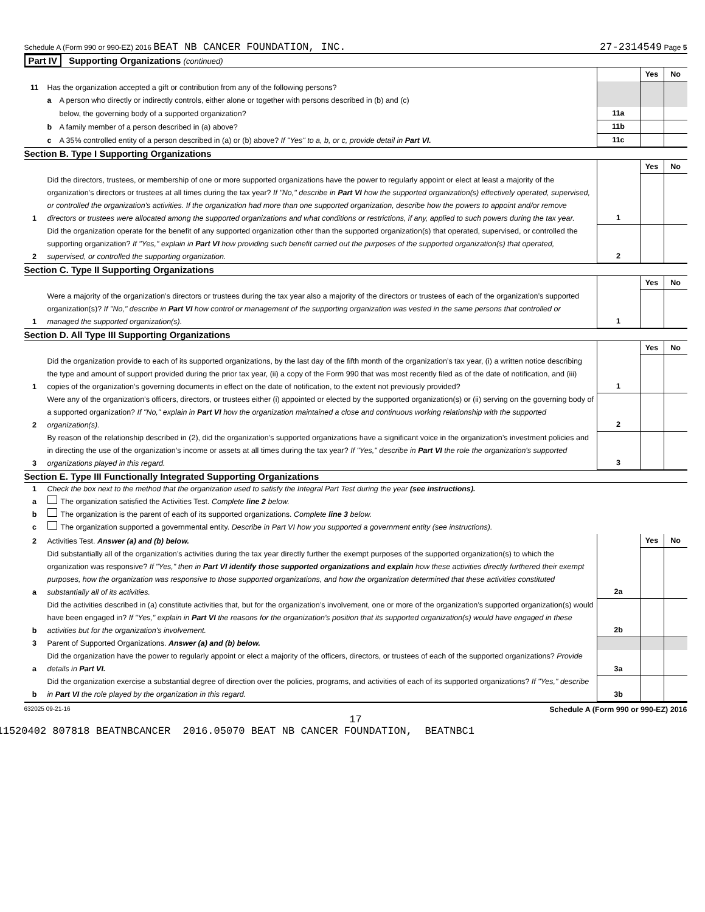Schedule A (Form 990 or 990-EZ) 2016 BEAT NB CANCER FOUNDATION, INC. 27-2314549 Page 5
Part IV Supporting Organizations (continued)
| | | | | Yes | No |
| 11 | Has the organization accepted a gift or contribution from any of the following persons? | | | | |
| | a | A person who directly or indirectly controls, either alone or together with persons described in (b) and (c) | | | |
| | | below, the governing body of a supported organization? | 11a | | |
| | b | A family member of a person described in (a) above? | 11b | | |
| | c | A 35% controlled entity of a person described in (a) or (b) above? If "Yes" to a, b, or c, provide detail in Part VI. | 11c | | |
Section B. Type I Supporting Organizations
| | | | Yes | No |
| 1 | Did the directors, trustees, or membership of one or more supported organizations have the power to regularly appoint or elect at least a majority of the organization’s directors or trustees at all times during the tax year? If "No," describe in Part VI how the supported organization(s) effectively operated, supervised, or controlled the organization's activities. If the organization had more than one supported organization, describe how the powers to appoint and/or remove directors or trustees were allocated among the supported organizations and what conditions or restrictions, if any, applied to such powers during the tax year. | 1 | | |
| 2 | Did the organization operate for the benefit of any supported organization other than the supported organization(s) that operated, supervised, or controlled the supporting organization? If "Yes," explain in Part VI how providing such benefit carried out the purposes of the supported organization(s) that operated, supervised, or controlled the supporting organization. | 2 | | |
Section C. Type II Supporting Organizations
| | | | Yes | No |
| 1 | Were a majority of the organization’s directors or trustees during the tax year also a majority of the directors or trustees of each of the organization’s supported organization(s)? If "No," describe in Part VI how control or management of the supporting organization was vested in the same persons that controlled or managed the supported organization(s). | 1 | | |
Section D. All Type III Supporting Organizations
| | | | Yes | No |
| 1 | Did the organization provide to each of its supported organizations, by the last day of the fifth month of the organization’s tax year, (i) a written notice describing the type and amount of support provided during the prior tax year, (ii) a copy of the Form 990 that was most recently filed as of the date of notification, and (iii) copies of the organization’s governing documents in effect on the date of notification, to the extent not previously provided? | 1 | | |
| 2 | Were any of the organization’s officers, directors, or trustees either (i) appointed or elected by the supported organization(s) or (ii) serving on the governing body of a supported organization? If "No," explain in Part VI how the organization maintained a close and continuous working relationship with the supported organization(s). | 2 | | |
| 3 | By reason of the relationship described in (2), did the organization’s supported organizations have a significant voice in the organization’s investment policies and in directing the use of the organization’s income or assets at all times during the tax year? If "Yes," describe in Part VI the role the organization's supported organizations played in this regard. | 3 | | |
Section E. Type III Functionally Integrated Supporting Organizations
| 1 | Check the box next to the method that the organization used to satisfy the Integral Part Test during the year (see instructions). | | | |
| a | The organization satisfied the Activities Test. Complete line 2 below. | | | |
| b | The organization is the parent of each of its supported organizations. Complete line 3 below. | | | |
| c | The organization supported a governmental entity. Describe in Part VI how you supported a government entity (see instructions). | | | |
| 2 | Activities Test. Answer (a) and (b) below. | | Yes | No |
| a | Did substantially all of the organization’s activities during the tax year directly further the exempt purposes of the supported organization(s) to which the organization was responsive? If "Yes," then in Part VI identify those supported organizations and explain how these activities directly furthered their exempt purposes, how the organization was responsive to those supported organizations, and how the organization determined that these activities constituted substantially all of its activities. | 2a | | |
| b | Did the activities described in (a) constitute activities that, but for the organization’s involvement, one or more of the organization’s supported organization(s) would have been engaged in? If "Yes," explain in Part VI the reasons for the organization's position that its supported organization(s) would have engaged in these activities but for the organization's involvement. | 2b | | |
| 3 | Parent of Supported Organizations. Answer (a) and (b) below. | | | |
| a | Did the organization have the power to regularly appoint or elect a majority of the officers, directors, or trustees of each of the supported organizations? Provide details in Part VI. | 3a | | |
| b | Did the organization exercise a substantial degree of direction over the policies, programs, and activities of each of its supported organizations? If "Yes," describe in Part VI the role played by the organization in this regard. | 3b | | |
632025 09-21-16 Schedule A (Form 990 or 990-EZ) 2016
17
11520402 807818 BEATNBCANCER 2016.05070 BEAT NB CANCER FOUNDATION, BEATNBC1